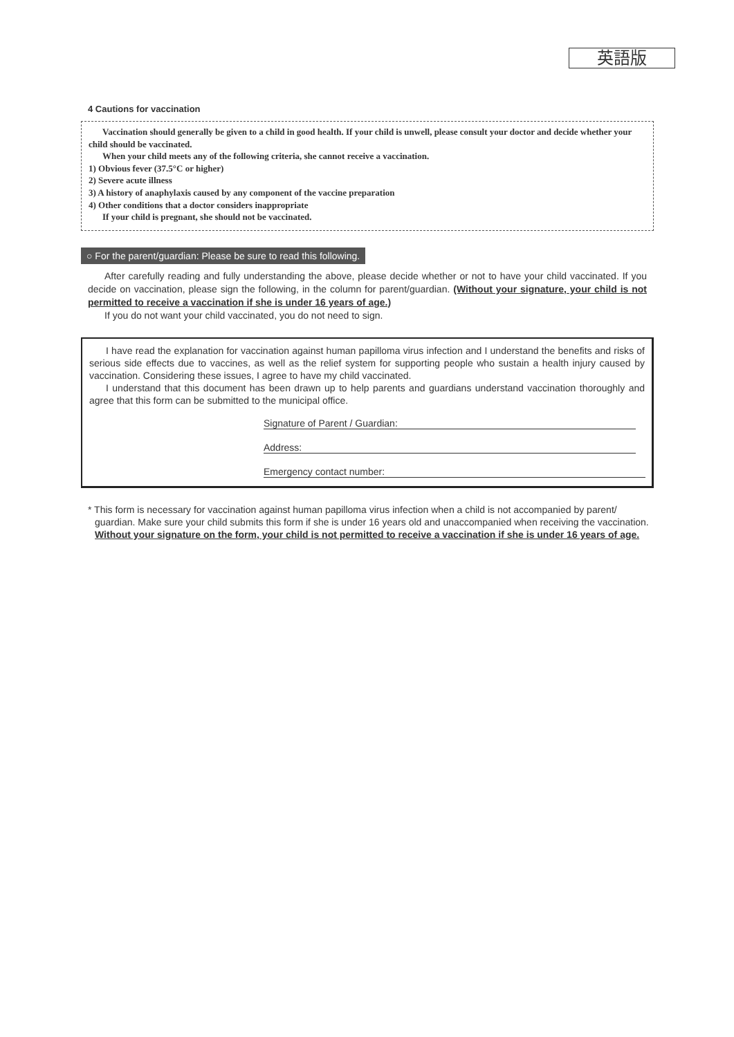英語版
4 Cautions for vaccination
Vaccination should generally be given to a child in good health. If your child is unwell, please consult your doctor and decide whether your child should be vaccinated.
When your child meets any of the following criteria, she cannot receive a vaccination.
1) Obvious fever (37.5°C or higher)
2) Severe acute illness
3) A history of anaphylaxis caused by any component of the vaccine preparation
4) Other conditions that a doctor considers inappropriate
If your child is pregnant, she should not be vaccinated.
○ For the parent/guardian: Please be sure to read this following.
After carefully reading and fully understanding the above, please decide whether or not to have your child vaccinated. If you decide on vaccination, please sign the following, in the column for parent/guardian. (Without your signature, your child is not permitted to receive a vaccination if she is under 16 years of age.)
If you do not want your child vaccinated, you do not need to sign.
I have read the explanation for vaccination against human papilloma virus infection and I understand the benefits and risks of serious side effects due to vaccines, as well as the relief system for supporting people who sustain a health injury caused by vaccination. Considering these issues, I agree to have my child vaccinated.
I understand that this document has been drawn up to help parents and guardians understand vaccination thoroughly and agree that this form can be submitted to the municipal office.
Signature of Parent / Guardian:
Address:
Emergency contact number:
* This form is necessary for vaccination against human papilloma virus infection when a child is not accompanied by parent/ guardian. Make sure your child submits this form if she is under 16 years old and unaccompanied when receiving the vaccination.
Without your signature on the form, your child is not permitted to receive a vaccination if she is under 16 years of age.